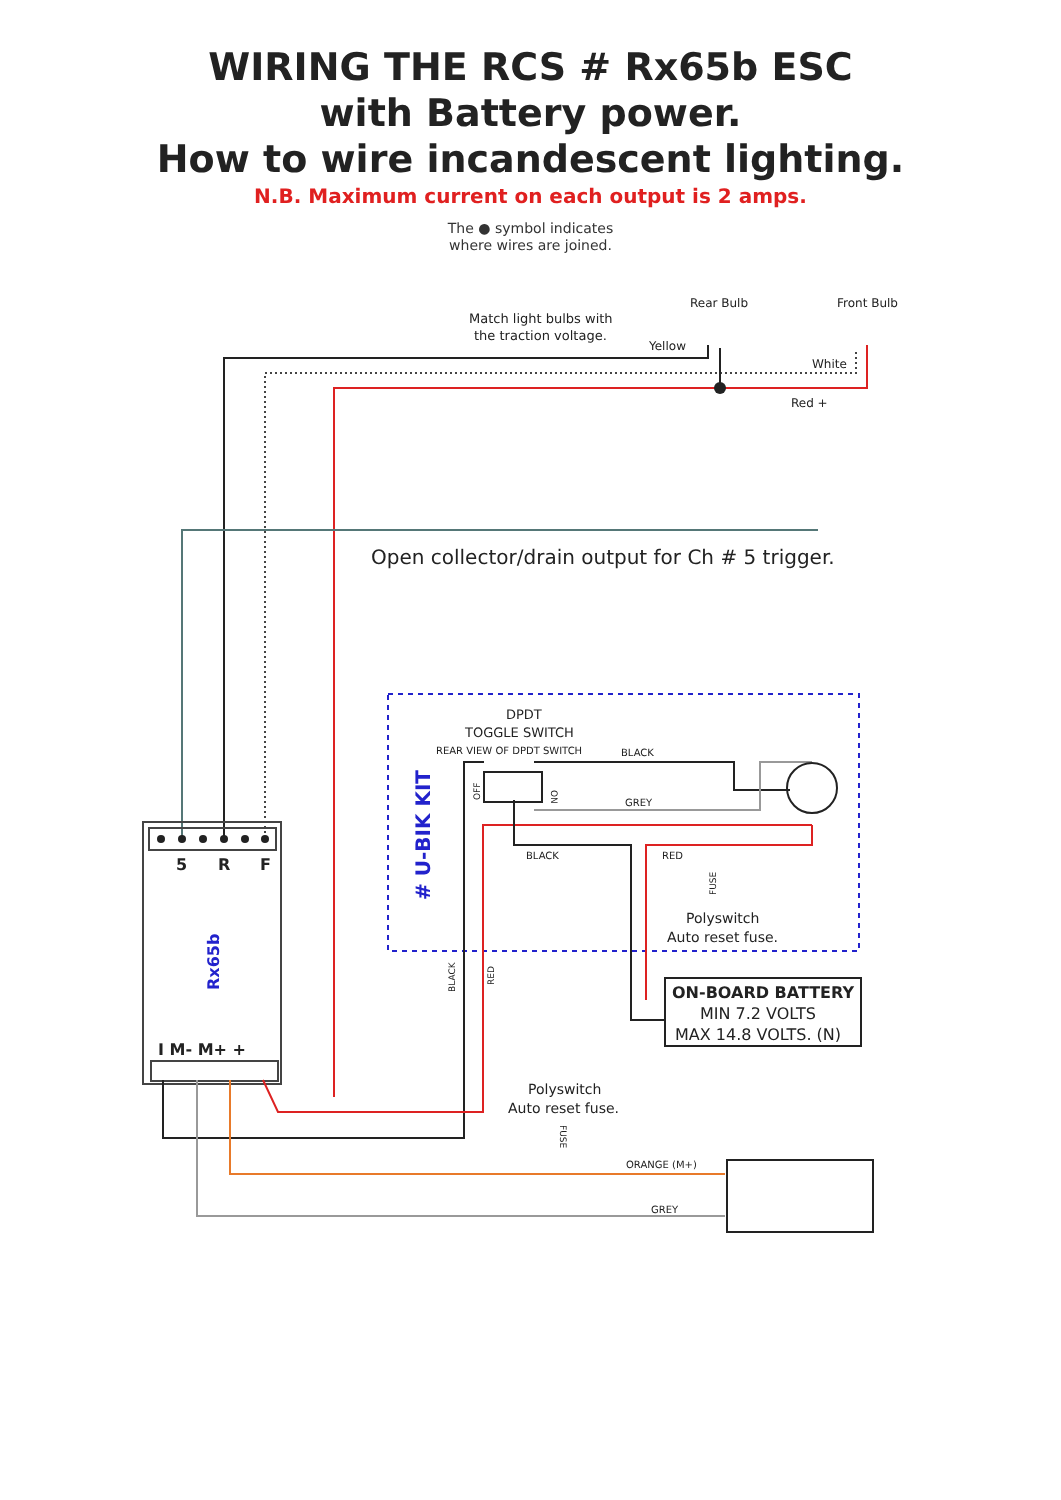WIRING THE RCS # Rx65b ESC
with Battery power.
How to wire incandescent lighting.
N.B. Maximum current on each output is 2 amps.
The ● symbol indicates
where wires are joined.
Match light bulbs with
the traction voltage.
Rear Bulb
Front Bulb
Yellow
White
Red +
Open collector/drain output for Ch # 5 trigger.
5
R
F
Rx65b
I M- M+ +
DPDT
TOGGLE SWITCH
REAR VIEW OF DPDT SWITCH
BLACK
GREY
BLACK
RED
# U-BIK KIT
OFF
ON
FUSE
Polyswitch
Auto reset fuse.
BLACK
RED
ON-BOARD BATTERY
MIN 7.2 VOLTS
MAX 14.8 VOLTS. (N)
Polyswitch
Auto reset fuse.
FUSE
ORANGE (M+)
GREY